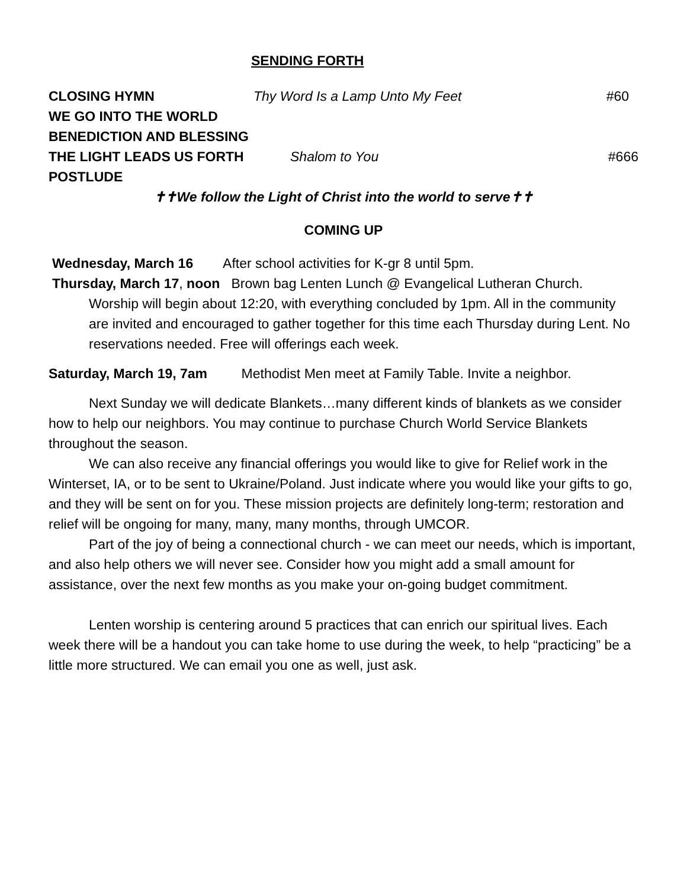SENDING FORTH
CLOSING HYMN Thy Word Is a Lamp Unto My Feet #60
WE GO INTO THE WORLD
BENEDICTION AND BLESSING
THE LIGHT LEADS US FORTH Shalom to You #666
POSTLUDE
✝✝We follow the Light of Christ into the world to serve✝✝
COMING UP
Wednesday, March 16 After school activities for K-gr 8 until 5pm.
Thursday, March 17, noon Brown bag Lenten Lunch @ Evangelical Lutheran Church.
Worship will begin about 12:20, with everything concluded by 1pm. All in the community are invited and encouraged to gather together for this time each Thursday during Lent. No reservations needed. Free will offerings each week.
Saturday, March 19, 7am Methodist Men meet at Family Table. Invite a neighbor.
Next Sunday we will dedicate Blankets…many different kinds of blankets as we consider how to help our neighbors. You may continue to purchase Church World Service Blankets throughout the season.
We can also receive any financial offerings you would like to give for Relief work in the Winterset, IA, or to be sent to Ukraine/Poland. Just indicate where you would like your gifts to go, and they will be sent on for you. These mission projects are definitely long-term; restoration and relief will be ongoing for many, many, many months, through UMCOR.
Part of the joy of being a connectional church - we can meet our needs, which is important, and also help others we will never see. Consider how you might add a small amount for assistance, over the next few months as you make your on-going budget commitment.
Lenten worship is centering around 5 practices that can enrich our spiritual lives. Each week there will be a handout you can take home to use during the week, to help “practicing” be a little more structured. We can email you one as well, just ask.